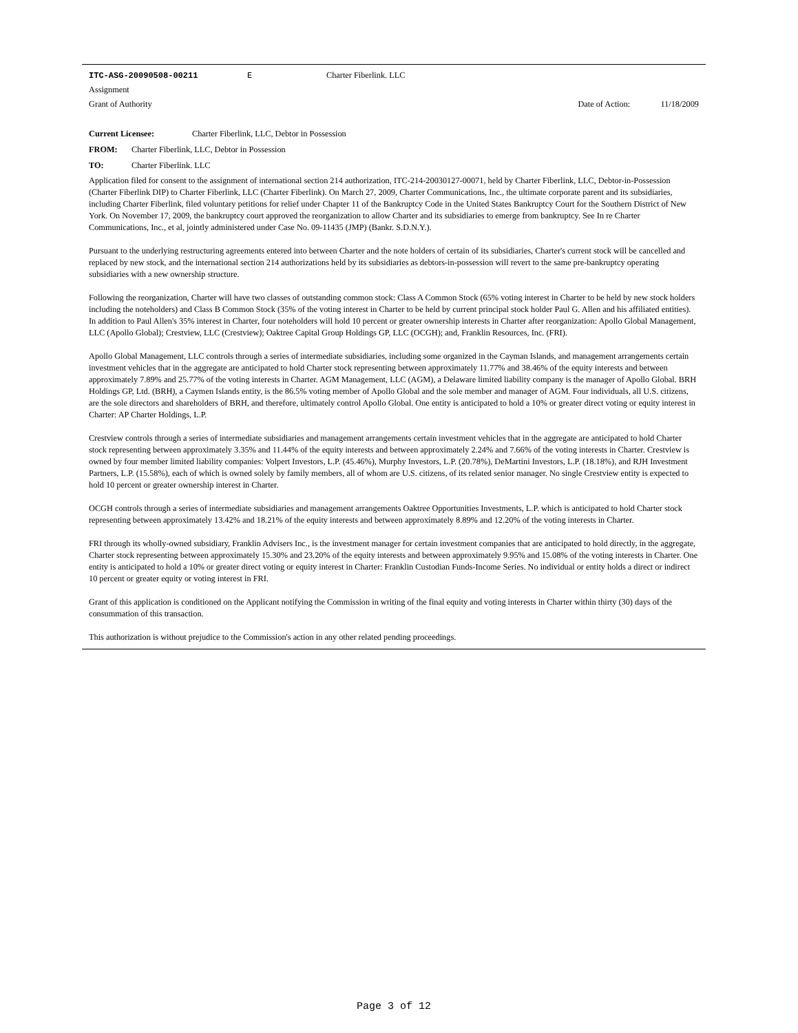ITC-ASG-20090508-00211 E Charter Fiberlink. LLC
Assignment
Grant of Authority Date of Action: 11/18/2009
Current Licensee: Charter Fiberlink, LLC, Debtor in Possession
FROM: Charter Fiberlink, LLC, Debtor in Possession
TO: Charter Fiberlink. LLC
Application filed for consent to the assignment of international section 214 authorization, ITC-214-20030127-00071, held by Charter Fiberlink, LLC, Debtor-in-Possession (Charter Fiberlink DIP) to Charter Fiberlink, LLC (Charter Fiberlink). On March 27, 2009, Charter Communications, Inc., the ultimate corporate parent and its subsidiaries, including Charter Fiberlink, filed voluntary petitions for relief under Chapter 11 of the Bankruptcy Code in the United States Bankruptcy Court for the Southern District of New York. On November 17, 2009, the bankruptcy court approved the reorganization to allow Charter and its subsidiaries to emerge from bankruptcy. See In re Charter Communications, Inc., et al, jointly administered under Case No. 09-11435 (JMP) (Bankr. S.D.N.Y.).
Pursuant to the underlying restructuring agreements entered into between Charter and the note holders of certain of its subsidiaries, Charter's current stock will be cancelled and replaced by new stock, and the international section 214 authorizations held by its subsidiaries as debtors-in-possession will revert to the same pre-bankruptcy operating subsidiaries with a new ownership structure.
Following the reorganization, Charter will have two classes of outstanding common stock: Class A Common Stock (65% voting interest in Charter to be held by new stock holders including the noteholders) and Class B Common Stock (35% of the voting interest in Charter to be held by current principal stock holder Paul G. Allen and his affiliated entities). In addition to Paul Allen's 35% interest in Charter, four noteholders will hold 10 percent or greater ownership interests in Charter after reorganization: Apollo Global Management, LLC (Apollo Global); Crestview, LLC (Crestview); Oaktree Capital Group Holdings GP, LLC (OCGH); and, Franklin Resources, Inc. (FRI).
Apollo Global Management, LLC controls through a series of intermediate subsidiaries, including some organized in the Cayman Islands, and management arrangements certain investment vehicles that in the aggregate are anticipated to hold Charter stock representing between approximately 11.77% and 38.46% of the equity interests and between approximately 7.89% and 25.77% of the voting interests in Charter. AGM Management, LLC (AGM), a Delaware limited liability company is the manager of Apollo Global. BRH Holdings GP, Ltd. (BRH), a Caymen Islands entity, is the 86.5% voting member of Apollo Global and the sole member and manager of AGM. Four individuals, all U.S. citizens, are the sole directors and shareholders of BRH, and therefore, ultimately control Apollo Global. One entity is anticipated to hold a 10% or greater direct voting or equity interest in Charter: AP Charter Holdings, L.P.
Crestview controls through a series of intermediate subsidiaries and management arrangements certain investment vehicles that in the aggregate are anticipated to hold Charter stock representing between approximately 3.35% and 11.44% of the equity interests and between approximately 2.24% and 7.66% of the voting interests in Charter. Crestview is owned by four member limited liability companies: Volpert Investors, L.P. (45.46%), Murphy Investors, L.P. (20.78%), DeMartini Investors, L.P. (18.18%), and RJH Investment Partners, L.P. (15.58%), each of which is owned solely by family members, all of whom are U.S. citizens, of its related senior manager. No single Crestview entity is expected to hold 10 percent or greater ownership interest in Charter.
OCGH controls through a series of intermediate subsidiaries and management arrangements Oaktree Opportunities Investments, L.P. which is anticipated to hold Charter stock representing between approximately 13.42% and 18.21% of the equity interests and between approximately 8.89% and 12.20% of the voting interests in Charter.
FRI through its wholly-owned subsidiary, Franklin Advisers Inc., is the investment manager for certain investment companies that are anticipated to hold directly, in the aggregate, Charter stock representing between approximately 15.30% and 23.20% of the equity interests and between approximately 9.95% and 15.08% of the voting interests in Charter. One entity is anticipated to hold a 10% or greater direct voting or equity interest in Charter: Franklin Custodian Funds-Income Series. No individual or entity holds a direct or indirect 10 percent or greater equity or voting interest in FRI.
Grant of this application is conditioned on the Applicant notifying the Commission in writing of the final equity and voting interests in Charter within thirty (30) days of the consummation of this transaction.
This authorization is without prejudice to the Commission's action in any other related pending proceedings.
Page 3 of 12